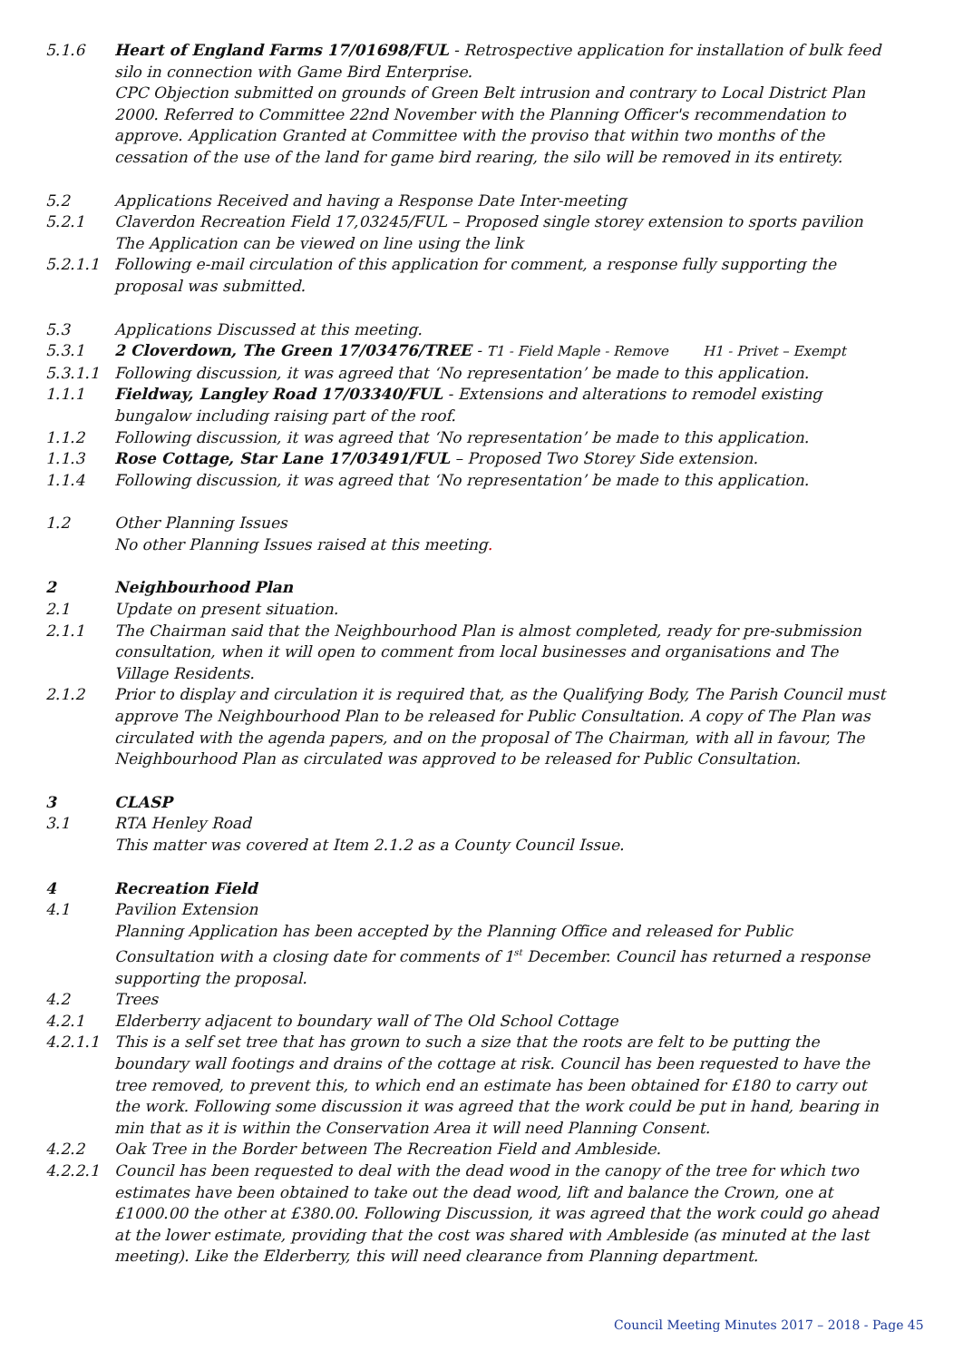5.1.6 Heart of England Farms 17/01698/FUL - Retrospective application for installation of bulk feed silo in connection with Game Bird Enterprise.
CPC Objection submitted on grounds of Green Belt intrusion and contrary to Local District Plan 2000. Referred to Committee 22nd November with the Planning Officer's recommendation to approve. Application Granted at Committee with the proviso that within two months of the cessation of the use of the land for game bird rearing, the silo will be removed in its entirety.
5.2 Applications Received and having a Response Date Inter-meeting
5.2.1 Claverdon Recreation Field 17,03245/FUL – Proposed single storey extension to sports pavilion
The Application can be viewed on line using the link
5.2.1.1 Following e-mail circulation of this application for comment, a response fully supporting the proposal was submitted.
5.3 Applications Discussed at this meeting.
5.3.1 2 Cloverdown, The Green 17/03476/TREE - T1 - Field Maple - Remove H1 - Privet – Exempt
5.3.1.1 Following discussion, it was agreed that ‘No representation’ be made to this application.
1.1.1 Fieldway, Langley Road 17/03340/FUL - Extensions and alterations to remodel existing bungalow including raising part of the roof.
1.1.2 Following discussion, it was agreed that ‘No representation’ be made to this application.
1.1.3 Rose Cottage, Star Lane 17/03491/FUL – Proposed Two Storey Side extension.
1.1.4 Following discussion, it was agreed that ‘No representation’ be made to this application.
1.2 Other Planning Issues
No other Planning Issues raised at this meeting.
2 Neighbourhood Plan
2.1 Update on present situation.
2.1.1 The Chairman said that the Neighbourhood Plan is almost completed, ready for pre-submission consultation, when it will open to comment from local businesses and organisations and The Village Residents.
2.1.2 Prior to display and circulation it is required that, as the Qualifying Body, The Parish Council must approve The Neighbourhood Plan to be released for Public Consultation. A copy of The Plan was circulated with the agenda papers, and on the proposal of The Chairman, with all in favour, The Neighbourhood Plan as circulated was approved to be released for Public Consultation.
3 CLASP
3.1 RTA Henley Road
This matter was covered at Item 2.1.2 as a County Council Issue.
4 Recreation Field
4.1 Pavilion Extension
Planning Application has been accepted by the Planning Office and released for Public Consultation with a closing date for comments of 1<sup>st</sup> December. Council has returned a response supporting the proposal.
4.2 Trees
4.2.1 Elderberry adjacent to boundary wall of The Old School Cottage
4.2.1.1 This is a self set tree that has grown to such a size that the roots are felt to be putting the boundary wall footings and drains of the cottage at risk. Council has been requested to have the tree removed, to prevent this, to which end an estimate has been obtained for £180 to carry out the work. Following some discussion it was agreed that the work could be put in hand, bearing in min that as it is within the Conservation Area it will need Planning Consent.
4.2.2 Oak Tree in the Border between The Recreation Field and Ambleside.
4.2.2.1 Council has been requested to deal with the dead wood in the canopy of the tree for which two estimates have been obtained to take out the dead wood, lift and balance the Crown, one at £1000.00 the other at £380.00. Following Discussion, it was agreed that the work could go ahead at the lower estimate, providing that the cost was shared with Ambleside (as minuted at the last meeting). Like the Elderberry, this will need clearance from Planning department.
Council Meeting Minutes 2017 – 2018 - Page 45